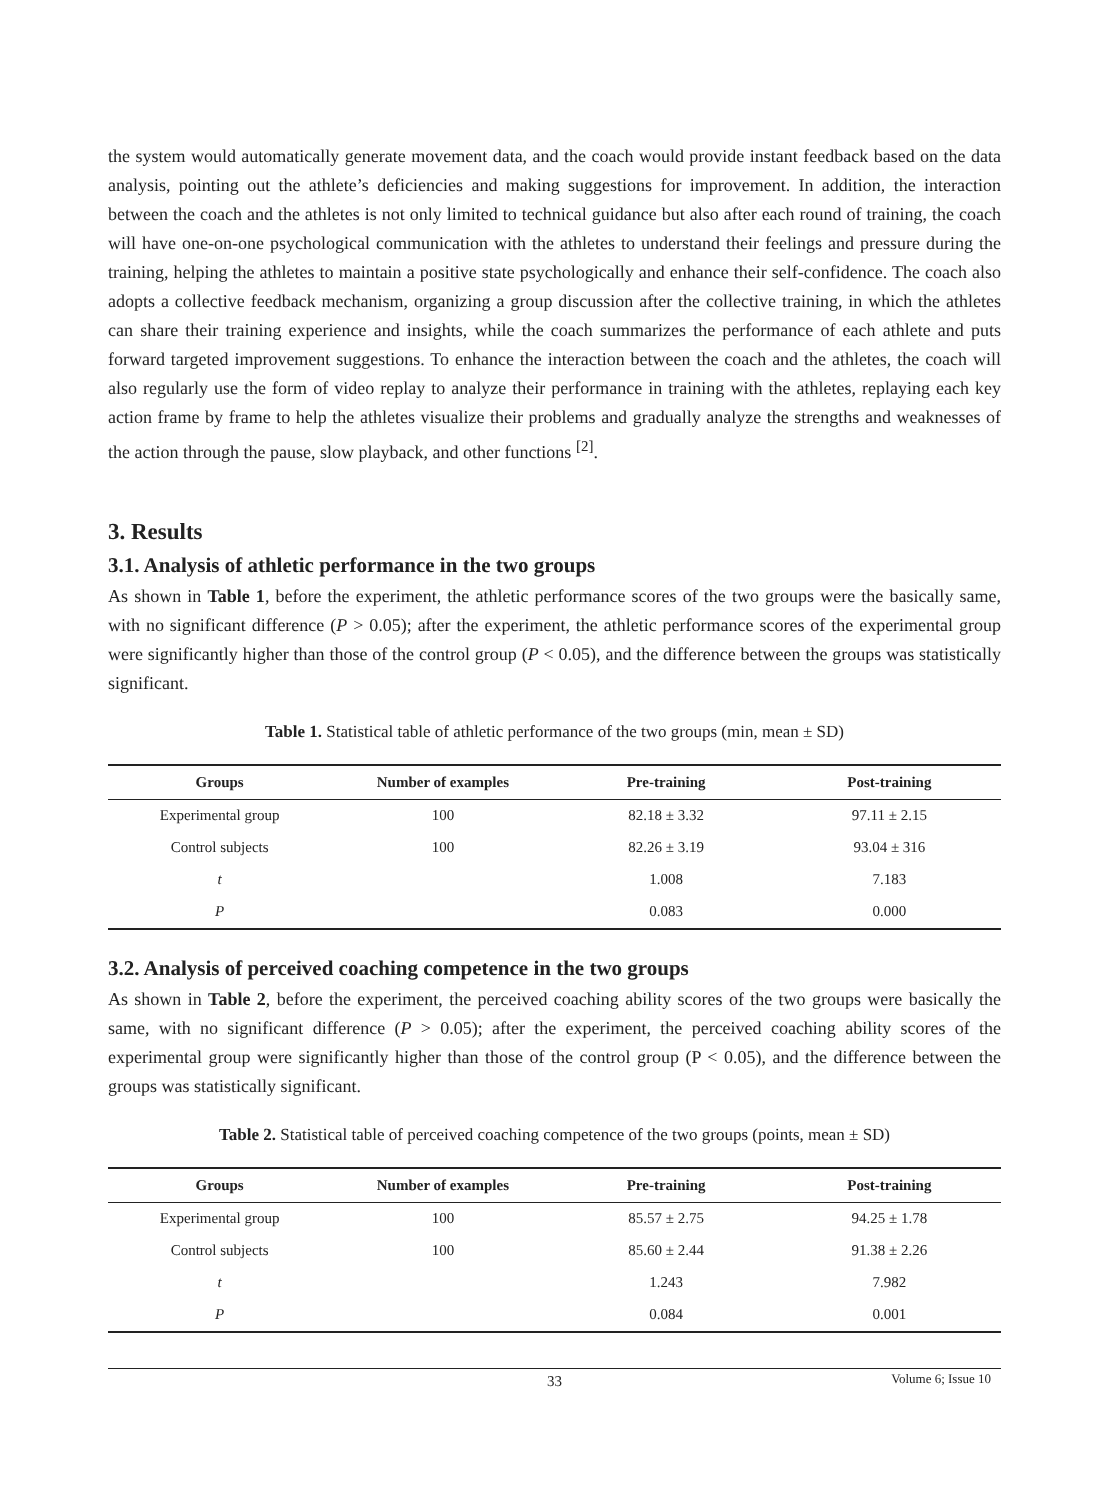the system would automatically generate movement data, and the coach would provide instant feedback based on the data analysis, pointing out the athlete’s deficiencies and making suggestions for improvement. In addition, the interaction between the coach and the athletes is not only limited to technical guidance but also after each round of training, the coach will have one-on-one psychological communication with the athletes to understand their feelings and pressure during the training, helping the athletes to maintain a positive state psychologically and enhance their self-confidence. The coach also adopts a collective feedback mechanism, organizing a group discussion after the collective training, in which the athletes can share their training experience and insights, while the coach summarizes the performance of each athlete and puts forward targeted improvement suggestions. To enhance the interaction between the coach and the athletes, the coach will also regularly use the form of video replay to analyze their performance in training with the athletes, replaying each key action frame by frame to help the athletes visualize their problems and gradually analyze the strengths and weaknesses of the action through the pause, slow playback, and other functions <sup>[2]</sup>.
3. Results
3.1. Analysis of athletic performance in the two groups
As shown in Table 1, before the experiment, the athletic performance scores of the two groups were the basically same, with no significant difference (P > 0.05); after the experiment, the athletic performance scores of the experimental group were significantly higher than those of the control group (P < 0.05), and the difference between the groups was statistically significant.
Table 1. Statistical table of athletic performance of the two groups (min, mean ± SD)
| Groups | Number of examples | Pre-training | Post-training |
| --- | --- | --- | --- |
| Experimental group | 100 | 82.18 ± 3.32 | 97.11 ± 2.15 |
| Control subjects | 100 | 82.26 ± 3.19 | 93.04 ± 316 |
| t | | 1.008 | 7.183 |
| P | | 0.083 | 0.000 |
3.2. Analysis of perceived coaching competence in the two groups
As shown in Table 2, before the experiment, the perceived coaching ability scores of the two groups were basically the same, with no significant difference (P > 0.05); after the experiment, the perceived coaching ability scores of the experimental group were significantly higher than those of the control group (P < 0.05), and the difference between the groups was statistically significant.
Table 2. Statistical table of perceived coaching competence of the two groups (points, mean ± SD)
| Groups | Number of examples | Pre-training | Post-training |
| --- | --- | --- | --- |
| Experimental group | 100 | 85.57 ± 2.75 | 94.25 ± 1.78 |
| Control subjects | 100 | 85.60 ± 2.44 | 91.38 ± 2.26 |
| t | | 1.243 | 7.982 |
| P | | 0.084 | 0.001 |
33 Volume 6; Issue 10